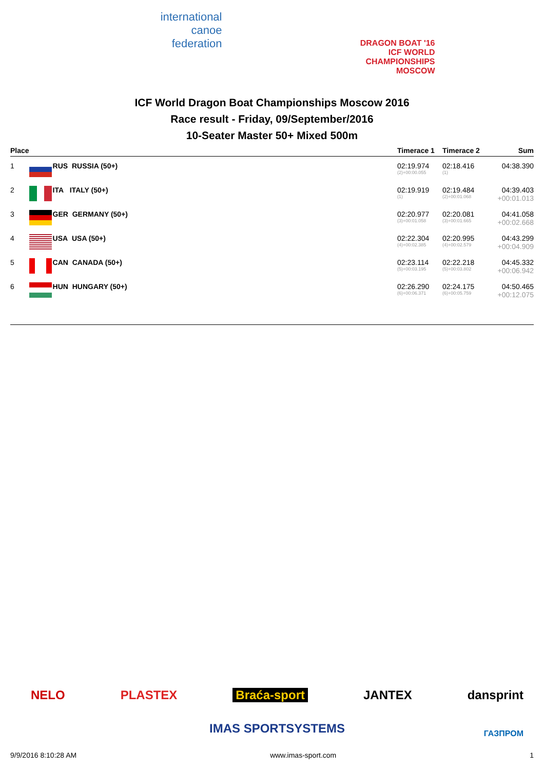international
canoe
federation
DRAGON BOAT '16
ICF WORLD CHAMPIONSHIPS
MOSCOW
ICF World Dragon Boat Championships Moscow 2016
Race result - Friday, 09/September/2016
10-Seater Master 50+ Mixed 500m
| Place | | Timerace 1 | Timerace 2 | Sum |
| --- | --- | --- | --- | --- |
| 1 | RUS RUSSIA (50+) | 02:19.974 (2)+00:00.055 | 02:18.416 (1) | 04:38.390 |
| 2 | ITA ITALY (50+) | 02:19.919 (1) | 02:19.484 (2)+00:01.068 | 04:39.403 +00:01.013 |
| 3 | GER GERMANY (50+) | 02:20.977 (3)+00:01.058 | 02:20.081 (3)+00:01.665 | 04:41.058 +00:02.668 |
| 4 | USA USA (50+) | 02:22.304 (4)+00:02.385 | 02:20.995 (4)+00:02.579 | 04:43.299 +00:04.909 |
| 5 | CAN CANADA (50+) | 02:23.114 (5)+00:03.195 | 02:22.218 (5)+00:03.802 | 04:45.332 +00:06.942 |
| 6 | HUN HUNGARY (50+) | 02:26.290 (6)+00:06.371 | 02:24.175 (6)+00:05.759 | 04:50.465 +00:12.075 |
NELO PLASTEX Braća-sport JANTEX dansprint
IMAS SPORTSYSTEMS ГАЗПРОМ
9/9/2016 8:10:28 AM www.imas-sport.com 1